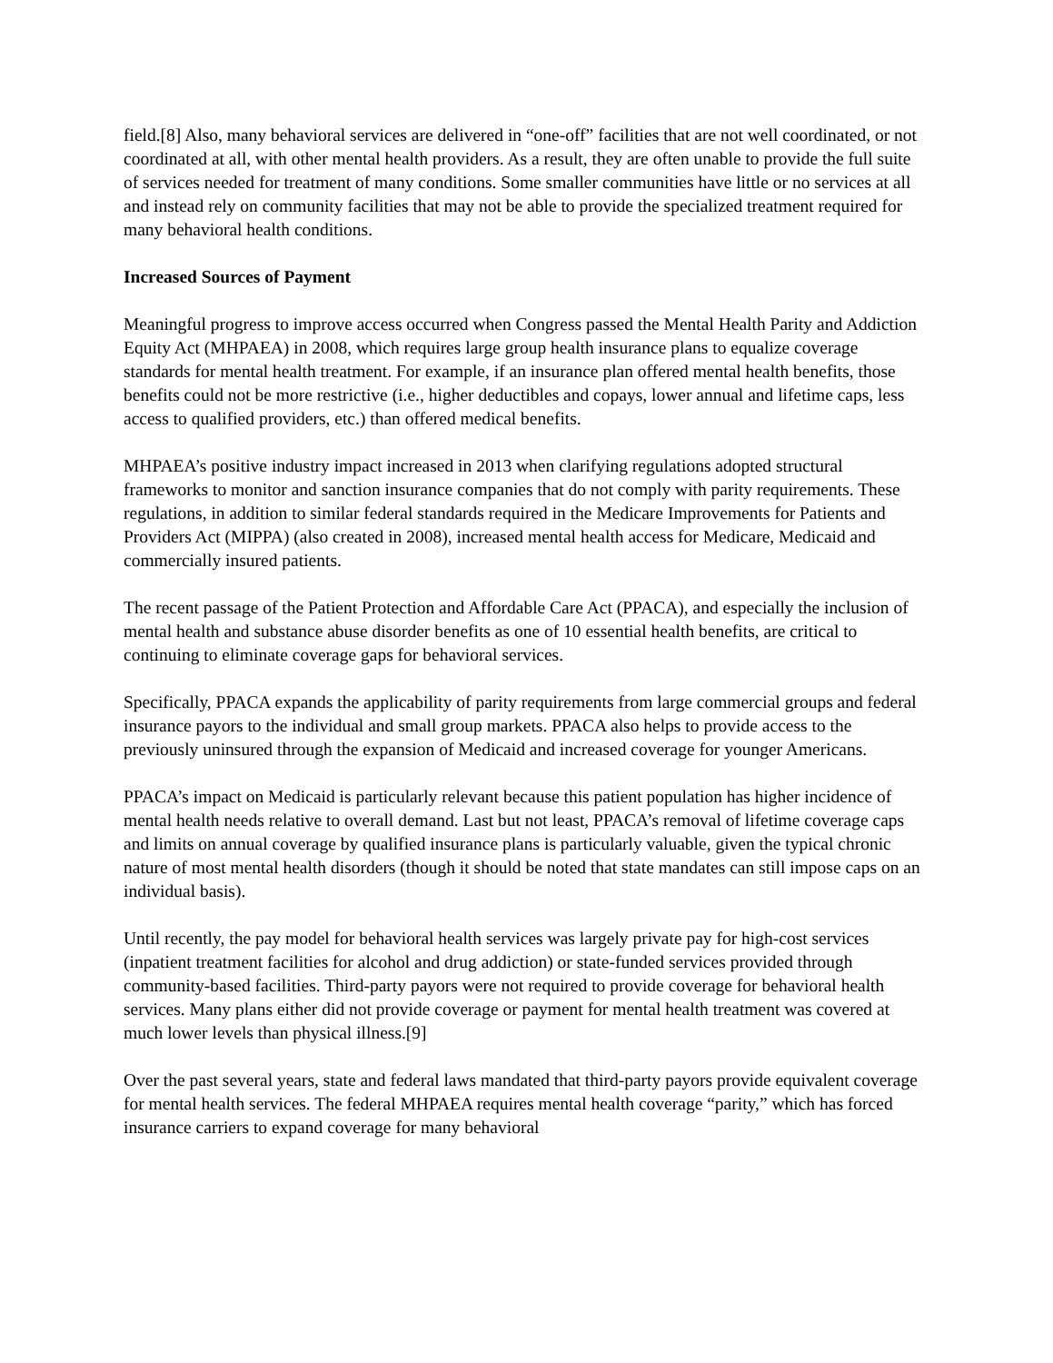field.[8] Also, many behavioral services are delivered in “one-off” facilities that are not well coordinated, or not coordinated at all, with other mental health providers. As a result, they are often unable to provide the full suite of services needed for treatment of many conditions. Some smaller communities have little or no services at all and instead rely on community facilities that may not be able to provide the specialized treatment required for many behavioral health conditions.
Increased Sources of Payment
Meaningful progress to improve access occurred when Congress passed the Mental Health Parity and Addiction Equity Act (MHPAEA) in 2008, which requires large group health insurance plans to equalize coverage standards for mental health treatment. For example, if an insurance plan offered mental health benefits, those benefits could not be more restrictive (i.e., higher deductibles and copays, lower annual and lifetime caps, less access to qualified providers, etc.) than offered medical benefits.
MHPAEA’s positive industry impact increased in 2013 when clarifying regulations adopted structural frameworks to monitor and sanction insurance companies that do not comply with parity requirements. These regulations, in addition to similar federal standards required in the Medicare Improvements for Patients and Providers Act (MIPPA) (also created in 2008), increased mental health access for Medicare, Medicaid and commercially insured patients.
The recent passage of the Patient Protection and Affordable Care Act (PPACA), and especially the inclusion of mental health and substance abuse disorder benefits as one of 10 essential health benefits, are critical to continuing to eliminate coverage gaps for behavioral services.
Specifically, PPACA expands the applicability of parity requirements from large commercial groups and federal insurance payors to the individual and small group markets. PPACA also helps to provide access to the previously uninsured through the expansion of Medicaid and increased coverage for younger Americans.
PPACA’s impact on Medicaid is particularly relevant because this patient population has higher incidence of mental health needs relative to overall demand. Last but not least, PPACA’s removal of lifetime coverage caps and limits on annual coverage by qualified insurance plans is particularly valuable, given the typical chronic nature of most mental health disorders (though it should be noted that state mandates can still impose caps on an individual basis).
Until recently, the pay model for behavioral health services was largely private pay for high-cost services (inpatient treatment facilities for alcohol and drug addiction) or state-funded services provided through community-based facilities. Third-party payors were not required to provide coverage for behavioral health services. Many plans either did not provide coverage or payment for mental health treatment was covered at much lower levels than physical illness.[9]
Over the past several years, state and federal laws mandated that third-party payors provide equivalent coverage for mental health services. The federal MHPAEA requires mental health coverage “parity,” which has forced insurance carriers to expand coverage for many behavioral